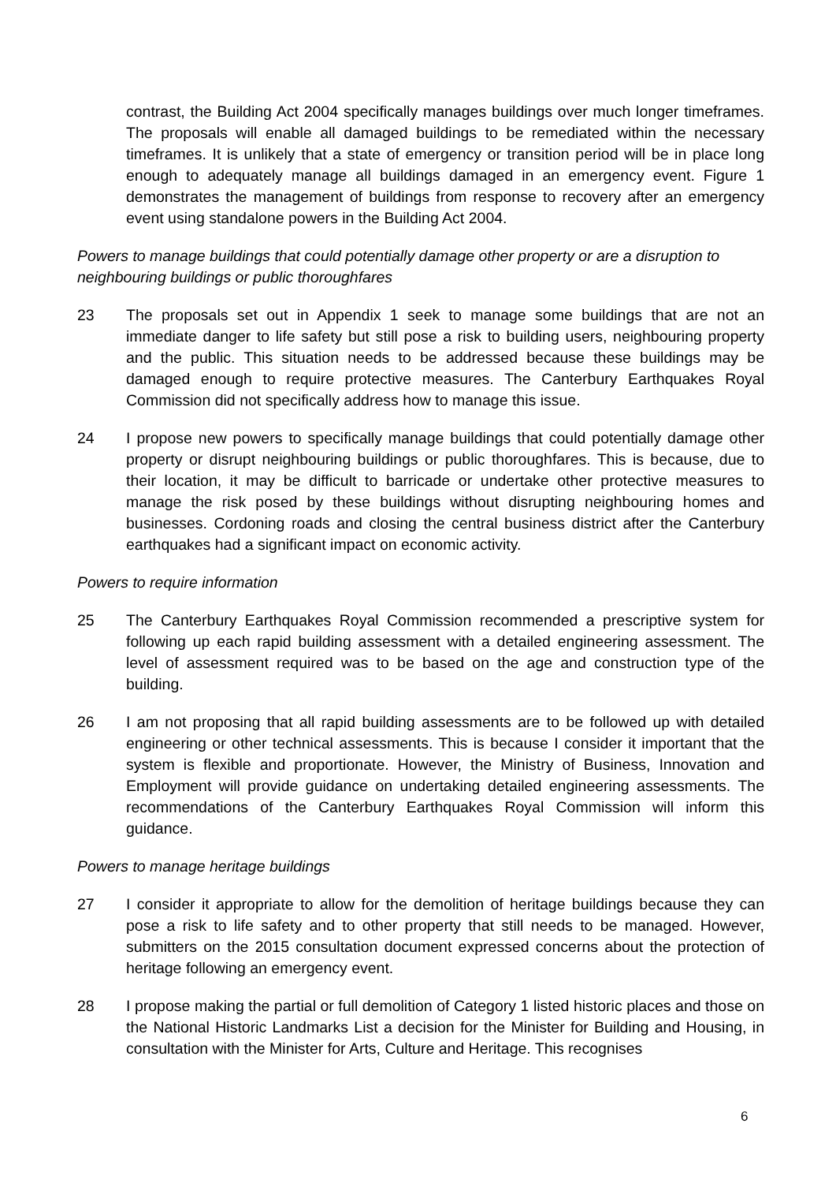contrast, the Building Act 2004 specifically manages buildings over much longer timeframes. The proposals will enable all damaged buildings to be remediated within the necessary timeframes. It is unlikely that a state of emergency or transition period will be in place long enough to adequately manage all buildings damaged in an emergency event. Figure 1 demonstrates the management of buildings from response to recovery after an emergency event using standalone powers in the Building Act 2004.
Powers to manage buildings that could potentially damage other property or are a disruption to neighbouring buildings or public thoroughfares
23 The proposals set out in Appendix 1 seek to manage some buildings that are not an immediate danger to life safety but still pose a risk to building users, neighbouring property and the public. This situation needs to be addressed because these buildings may be damaged enough to require protective measures. The Canterbury Earthquakes Royal Commission did not specifically address how to manage this issue.
24 I propose new powers to specifically manage buildings that could potentially damage other property or disrupt neighbouring buildings or public thoroughfares. This is because, due to their location, it may be difficult to barricade or undertake other protective measures to manage the risk posed by these buildings without disrupting neighbouring homes and businesses. Cordoning roads and closing the central business district after the Canterbury earthquakes had a significant impact on economic activity.
Powers to require information
25 The Canterbury Earthquakes Royal Commission recommended a prescriptive system for following up each rapid building assessment with a detailed engineering assessment. The level of assessment required was to be based on the age and construction type of the building.
26 I am not proposing that all rapid building assessments are to be followed up with detailed engineering or other technical assessments. This is because I consider it important that the system is flexible and proportionate. However, the Ministry of Business, Innovation and Employment will provide guidance on undertaking detailed engineering assessments. The recommendations of the Canterbury Earthquakes Royal Commission will inform this guidance.
Powers to manage heritage buildings
27 I consider it appropriate to allow for the demolition of heritage buildings because they can pose a risk to life safety and to other property that still needs to be managed. However, submitters on the 2015 consultation document expressed concerns about the protection of heritage following an emergency event.
28 I propose making the partial or full demolition of Category 1 listed historic places and those on the National Historic Landmarks List a decision for the Minister for Building and Housing, in consultation with the Minister for Arts, Culture and Heritage. This recognises
6